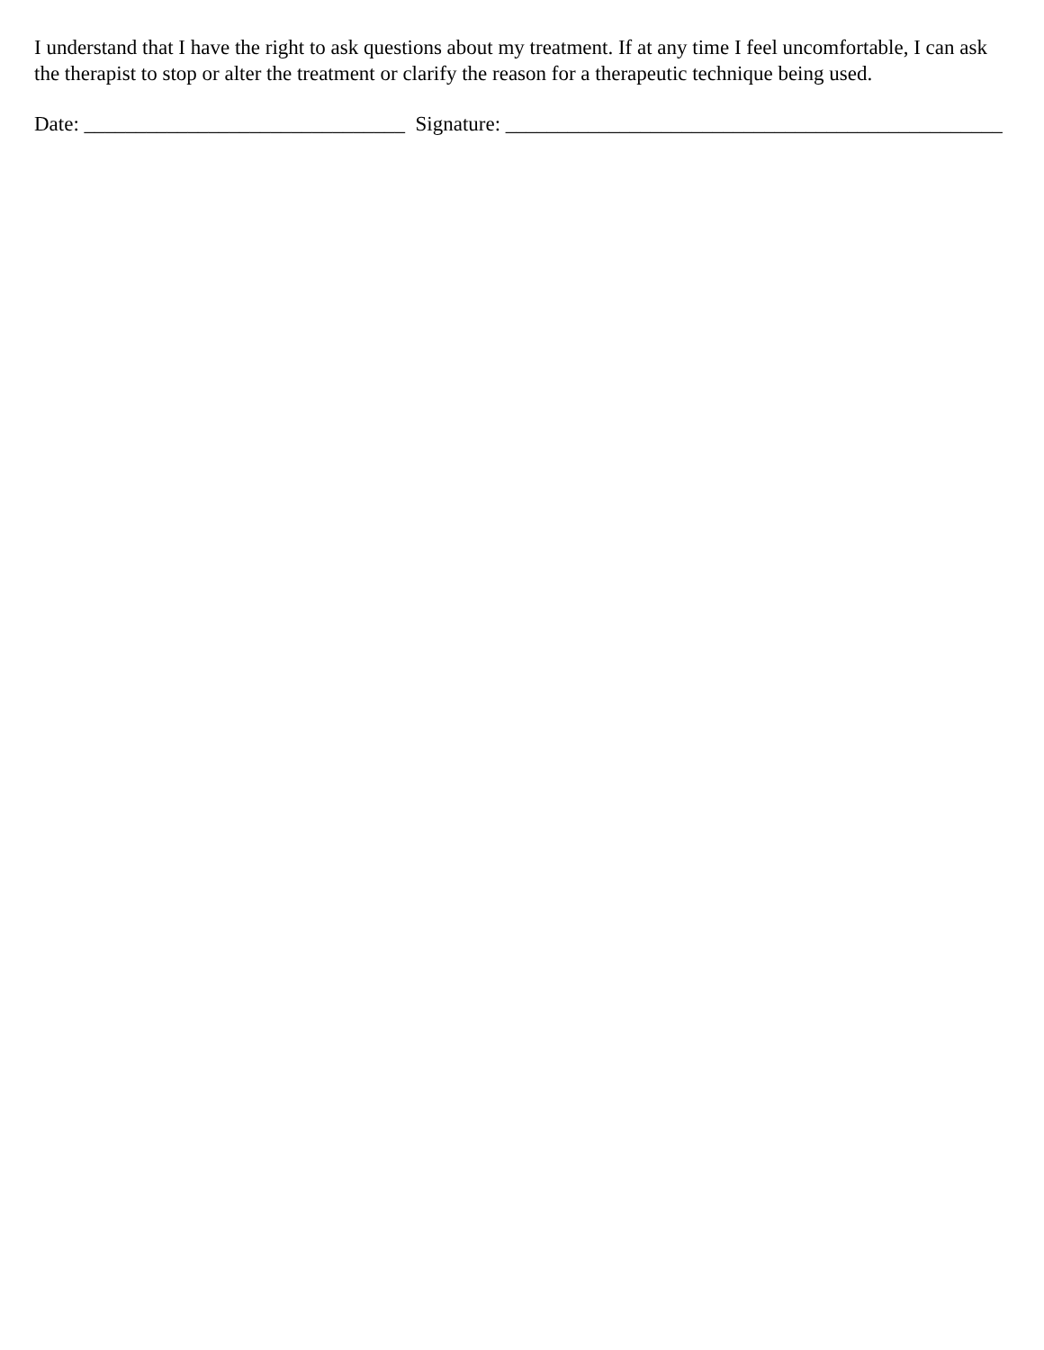I understand that I have the right to ask questions about my treatment. If at any time I feel uncomfortable, I can ask the therapist to stop or alter the treatment or clarify the reason for a therapeutic technique being used.
Date: _______________________________ Signature: ________________________________________________